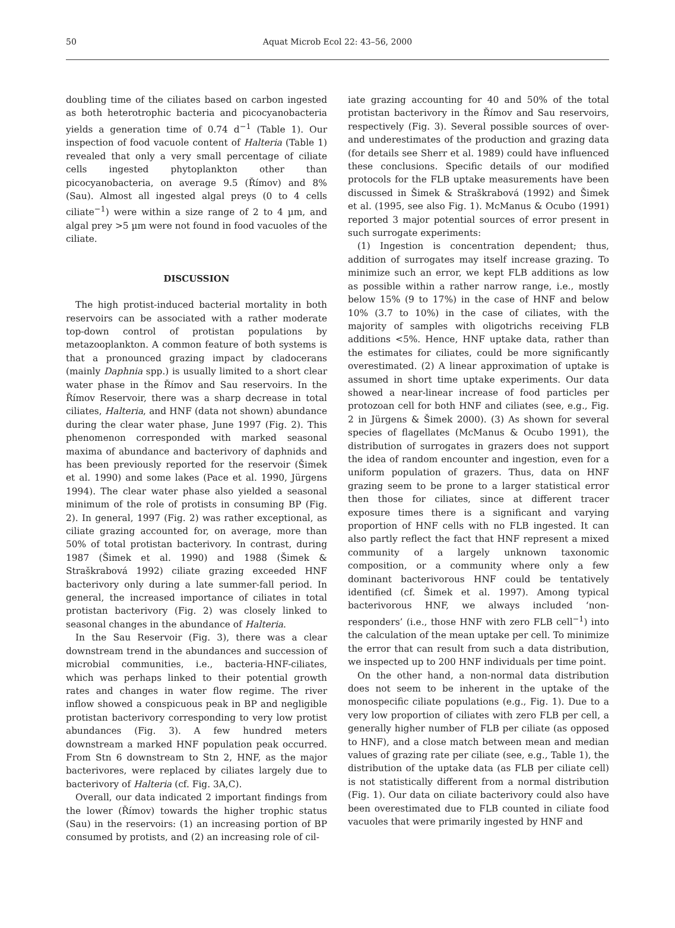50 Aquat Microb Ecol 22: 43–56, 2000
doubling time of the ciliates based on carbon ingested as both heterotrophic bacteria and picocyanobacteria yields a generation time of 0.74 d<sup>−1</sup> (Table 1). Our inspection of food vacuole content of Halteria (Table 1) revealed that only a very small percentage of ciliate cells ingested phytoplankton other than picocyanobacteria, on average 9.5 (Římov) and 8% (Sau). Almost all ingested algal preys (0 to 4 cells ciliate<sup>−1</sup>) were within a size range of 2 to 4 µm, and algal prey >5 µm were not found in food vacuoles of the ciliate.
DISCUSSION
The high protist-induced bacterial mortality in both reservoirs can be associated with a rather moderate top-down control of protistan populations by metazooplankton. A common feature of both systems is that a pronounced grazing impact by cladocerans (mainly Daphnia spp.) is usually limited to a short clear water phase in the Římov and Sau reservoirs. In the Římov Reservoir, there was a sharp decrease in total ciliates, Halteria, and HNF (data not shown) abundance during the clear water phase, June 1997 (Fig. 2). This phenomenon corresponded with marked seasonal maxima of abundance and bacterivory of daphnids and has been previously reported for the reservoir (Šimek et al. 1990) and some lakes (Pace et al. 1990, Jürgens 1994). The clear water phase also yielded a seasonal minimum of the role of protists in consuming BP (Fig. 2). In general, 1997 (Fig. 2) was rather exceptional, as ciliate grazing accounted for, on average, more than 50% of total protistan bacterivory. In contrast, during 1987 (Šimek et al. 1990) and 1988 (Šimek & Straškrabová 1992) ciliate grazing exceeded HNF bacterivory only during a late summer-fall period. In general, the increased importance of ciliates in total protistan bacterivory (Fig. 2) was closely linked to seasonal changes in the abundance of Halteria.
In the Sau Reservoir (Fig. 3), there was a clear downstream trend in the abundances and succession of microbial communities, i.e., bacteria-HNF-ciliates, which was perhaps linked to their potential growth rates and changes in water flow regime. The river inflow showed a conspicuous peak in BP and negligible protistan bacterivory corresponding to very low protist abundances (Fig. 3). A few hundred meters downstream a marked HNF population peak occurred. From Stn 6 downstream to Stn 2, HNF, as the major bacterivores, were replaced by ciliates largely due to bacterivory of Halteria (cf. Fig. 3A,C).
Overall, our data indicated 2 important findings from the lower (Římov) towards the higher trophic status (Sau) in the reservoirs: (1) an increasing portion of BP consumed by protists, and (2) an increasing role of cil-
iate grazing accounting for 40 and 50% of the total protistan bacterivory in the Římov and Sau reservoirs, respectively (Fig. 3). Several possible sources of over- and underestimates of the production and grazing data (for details see Sherr et al. 1989) could have influenced these conclusions. Specific details of our modified protocols for the FLB uptake measurements have been discussed in Šimek & Straškrabová (1992) and Šimek et al. (1995, see also Fig. 1). McManus & Ocubo (1991) reported 3 major potential sources of error present in such surrogate experiments:
(1) Ingestion is concentration dependent; thus, addition of surrogates may itself increase grazing. To minimize such an error, we kept FLB additions as low as possible within a rather narrow range, i.e., mostly below 15% (9 to 17%) in the case of HNF and below 10% (3.7 to 10%) in the case of ciliates, with the majority of samples with oligotrichs receiving FLB additions <5%. Hence, HNF uptake data, rather than the estimates for ciliates, could be more significantly overestimated. (2) A linear approximation of uptake is assumed in short time uptake experiments. Our data showed a near-linear increase of food particles per protozoan cell for both HNF and ciliates (see, e.g., Fig. 2 in Jürgens & Šimek 2000). (3) As shown for several species of flagellates (McManus & Ocubo 1991), the distribution of surrogates in grazers does not support the idea of random encounter and ingestion, even for a uniform population of grazers. Thus, data on HNF grazing seem to be prone to a larger statistical error then those for ciliates, since at different tracer exposure times there is a significant and varying proportion of HNF cells with no FLB ingested. It can also partly reflect the fact that HNF represent a mixed community of a largely unknown taxonomic composition, or a community where only a few dominant bacterivorous HNF could be tentatively identified (cf. Šimek et al. 1997). Among typical bacterivorous HNF, we always included ‘non-responders’ (i.e., those HNF with zero FLB cell<sup>−1</sup>) into the calculation of the mean uptake per cell. To minimize the error that can result from such a data distribution, we inspected up to 200 HNF individuals per time point.
On the other hand, a non-normal data distribution does not seem to be inherent in the uptake of the monospecific ciliate populations (e.g., Fig. 1). Due to a very low proportion of ciliates with zero FLB per cell, a generally higher number of FLB per ciliate (as opposed to HNF), and a close match between mean and median values of grazing rate per ciliate (see, e.g., Table 1), the distribution of the uptake data (as FLB per ciliate cell) is not statistically different from a normal distribution (Fig. 1). Our data on ciliate bacterivory could also have been overestimated due to FLB counted in ciliate food vacuoles that were primarily ingested by HNF and